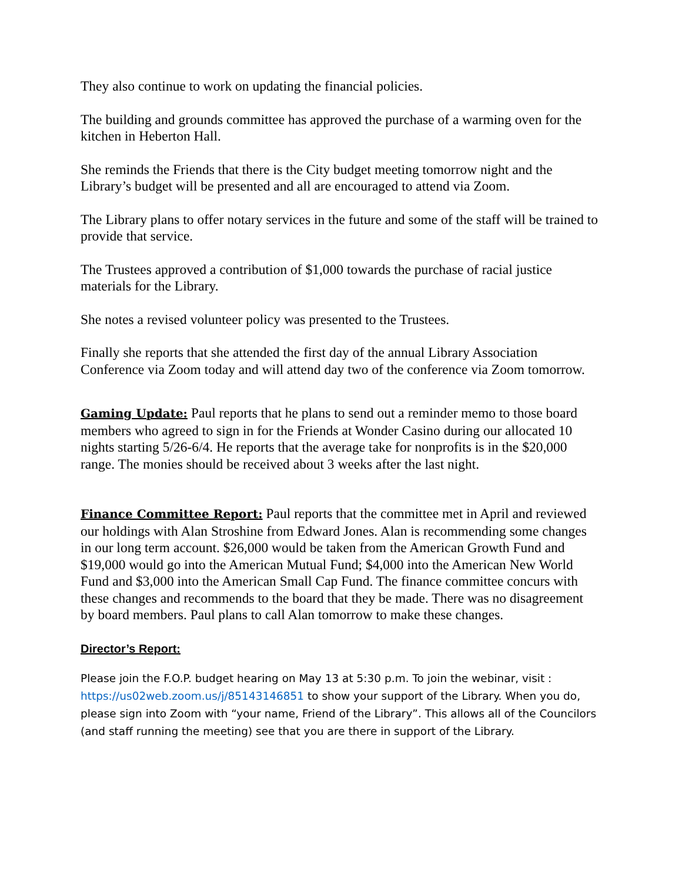They also continue to work on updating the financial policies.
The building and grounds committee has approved the purchase of a warming oven for the kitchen in Heberton Hall.
She reminds the Friends that there is the City budget meeting tomorrow night and the Library’s budget will be presented and all are encouraged to attend via Zoom.
The Library plans to offer notary services in the future and some of the staff will be trained to provide that service.
The Trustees approved a contribution of $1,000 towards the purchase of racial justice materials for the Library.
She notes a revised volunteer policy was presented to the Trustees.
Finally she reports that she attended the first day of the annual Library Association Conference via Zoom today and will attend day two of the conference via Zoom tomorrow.
Gaming Update: Paul reports that he plans to send out a reminder memo to those board members who agreed to sign in for the Friends at Wonder Casino during our allocated 10 nights starting 5/26-6/4. He reports that the average take for nonprofits is in the $20,000 range. The monies should be received about 3 weeks after the last night.
Finance Committee Report: Paul reports that the committee met in April and reviewed our holdings with Alan Stroshine from Edward Jones. Alan is recommending some changes in our long term account. $26,000 would be taken from the American Growth Fund and $19,000 would go into the American Mutual Fund; $4,000 into the American New World Fund and $3,000 into the American Small Cap Fund. The finance committee concurs with these changes and recommends to the board that they be made. There was no disagreement by board members. Paul plans to call Alan tomorrow to make these changes.
Director’s Report:
Please join the F.O.P. budget hearing on May 13 at 5:30 p.m. To join the webinar, visit : https://us02web.zoom.us/j/85143146851 to show your support of the Library. When you do, please sign into Zoom with “your name, Friend of the Library”. This allows all of the Councilors (and staff running the meeting) see that you are there in support of the Library.